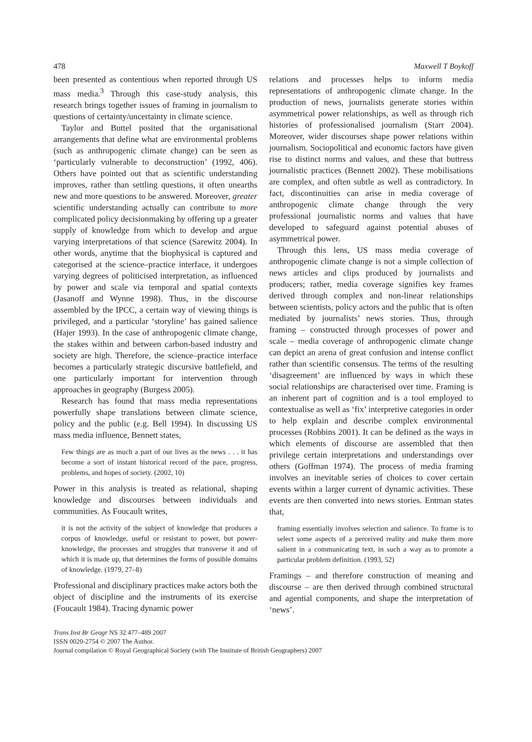478 Maxwell T Boykoff
been presented as contentious when reported through US mass media.<sup>3</sup> Through this case-study analysis, this research brings together issues of framing in journalism to questions of certainty/uncertainty in climate science.
Taylor and Buttel posited that the organisational arrangements that define what are environmental problems (such as anthropogenic climate change) can be seen as ‘particularly vulnerable to deconstruction’ (1992, 406). Others have pointed out that as scientific understanding improves, rather than settling questions, it often unearths new and more questions to be answered. Moreover, greater scientific understanding actually can contribute to more complicated policy decisionmaking by offering up a greater supply of knowledge from which to develop and argue varying interpretations of that science (Sarewitz 2004). In other words, anytime that the biophysical is captured and categorised at the science–practice interface, it undergoes varying degrees of politicised interpretation, as influenced by power and scale via temporal and spatial contexts (Jasanoff and Wynne 1998). Thus, in the discourse assembled by the IPCC, a certain way of viewing things is privileged, and a particular ‘storyline’ has gained salience (Hajer 1993). In the case of anthropogenic climate change, the stakes within and between carbon-based industry and society are high. Therefore, the science–practice interface becomes a particularly strategic discursive battlefield, and one particularly important for intervention through approaches in geography (Burgess 2005).
Research has found that mass media representations powerfully shape translations between climate science, policy and the public (e.g. Bell 1994). In discussing US mass media influence, Bennett states,
Few things are as much a part of our lives as the news . . . it has become a sort of instant historical record of the pace, progress, problems, and hopes of society. (2002, 10)
Power in this analysis is treated as relational, shaping knowledge and discourses between individuals and communities. As Foucault writes,
it is not the activity of the subject of knowledge that produces a corpus of knowledge, useful or resistant to power, but power-knowledge, the processes and struggles that transverse it and of which it is made up, that determines the forms of possible domains of knowledge. (1979, 27–8)
Professional and disciplinary practices make actors both the object of discipline and the instruments of its exercise (Foucault 1984). Tracing dynamic power
relations and processes helps to inform media representations of anthropogenic climate change. In the production of news, journalists generate stories within asymmetrical power relationships, as well as through rich histories of professionalised journalism (Starr 2004). Moreover, wider discourses shape power relations within journalism. Sociopolitical and economic factors have given rise to distinct norms and values, and these that buttress journalistic practices (Bennett 2002). These mobilisations are complex, and often subtle as well as contradictory. In fact, discontinuities can arise in media coverage of anthropogenic climate change through the very professional journalistic norms and values that have developed to safeguard against potential abuses of asymmetrical power.
Through this lens, US mass media coverage of anthropogenic climate change is not a simple collection of news articles and clips produced by journalists and producers; rather, media coverage signifies key frames derived through complex and non-linear relationships between scientists, policy actors and the public that is often mediated by journalists’ news stories. Thus, through framing – constructed through processes of power and scale – media coverage of anthropogenic climate change can depict an arena of great confusion and intense conflict rather than scientific consensus. The terms of the resulting ‘disagreement’ are influenced by ways in which these social relationships are characterised over time. Framing is an inherent part of cognition and is a tool employed to contextualise as well as ‘fix’ interpretive categories in order to help explain and describe complex environmental processes (Robbins 2001). It can be defined as the ways in which elements of discourse are assembled that then privilege certain interpretations and understandings over others (Goffman 1974). The process of media framing involves an inevitable series of choices to cover certain events within a larger current of dynamic activities. These events are then converted into news stories. Entman states that,
framing essentially involves selection and salience. To frame is to select some aspects of a perceived reality and make them more salient in a communicating text, in such a way as to promote a particular problem definition. (1993, 52)
Framings – and therefore construction of meaning and discourse – are then derived through combined structural and agential components, and shape the interpretation of ‘news’.
Trans Inst Br Geogr NS 32 477–489 2007
ISSN 0020-2754 © 2007 The Author.
Journal compilation © Royal Geographical Society (with The Institute of British Geographers) 2007